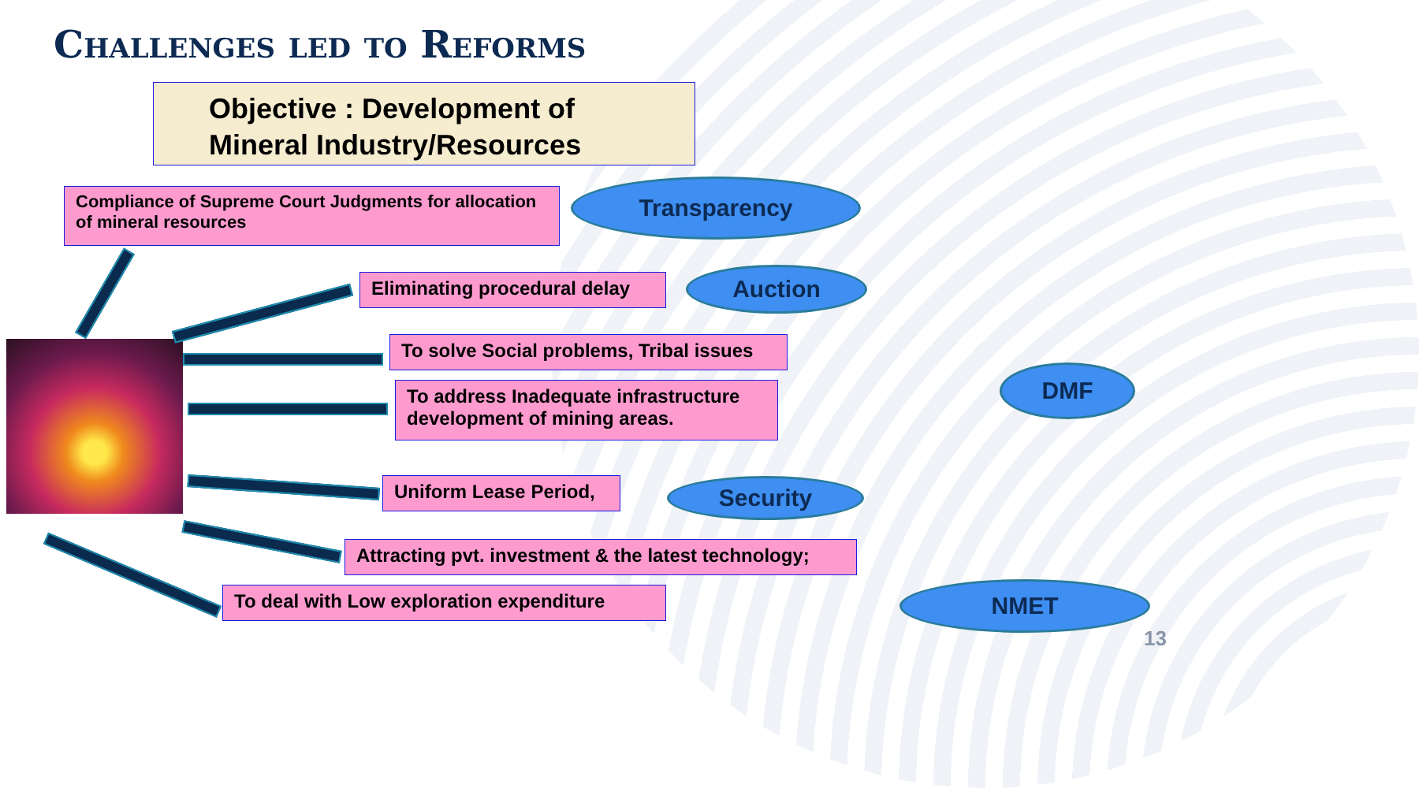Challenges led to Reforms
Objective : Development of
Mineral Industry/Resources
Compliance of Supreme Court Judgments for allocation of mineral resources
Transparency
Eliminating procedural delay
Auction
To solve Social problems, Tribal issues
DMF
To address Inadequate infrastructure development of mining areas.
Uniform Lease Period,
Security
Attracting pvt. investment & the latest technology;
To deal with Low exploration expenditure
NMET
13